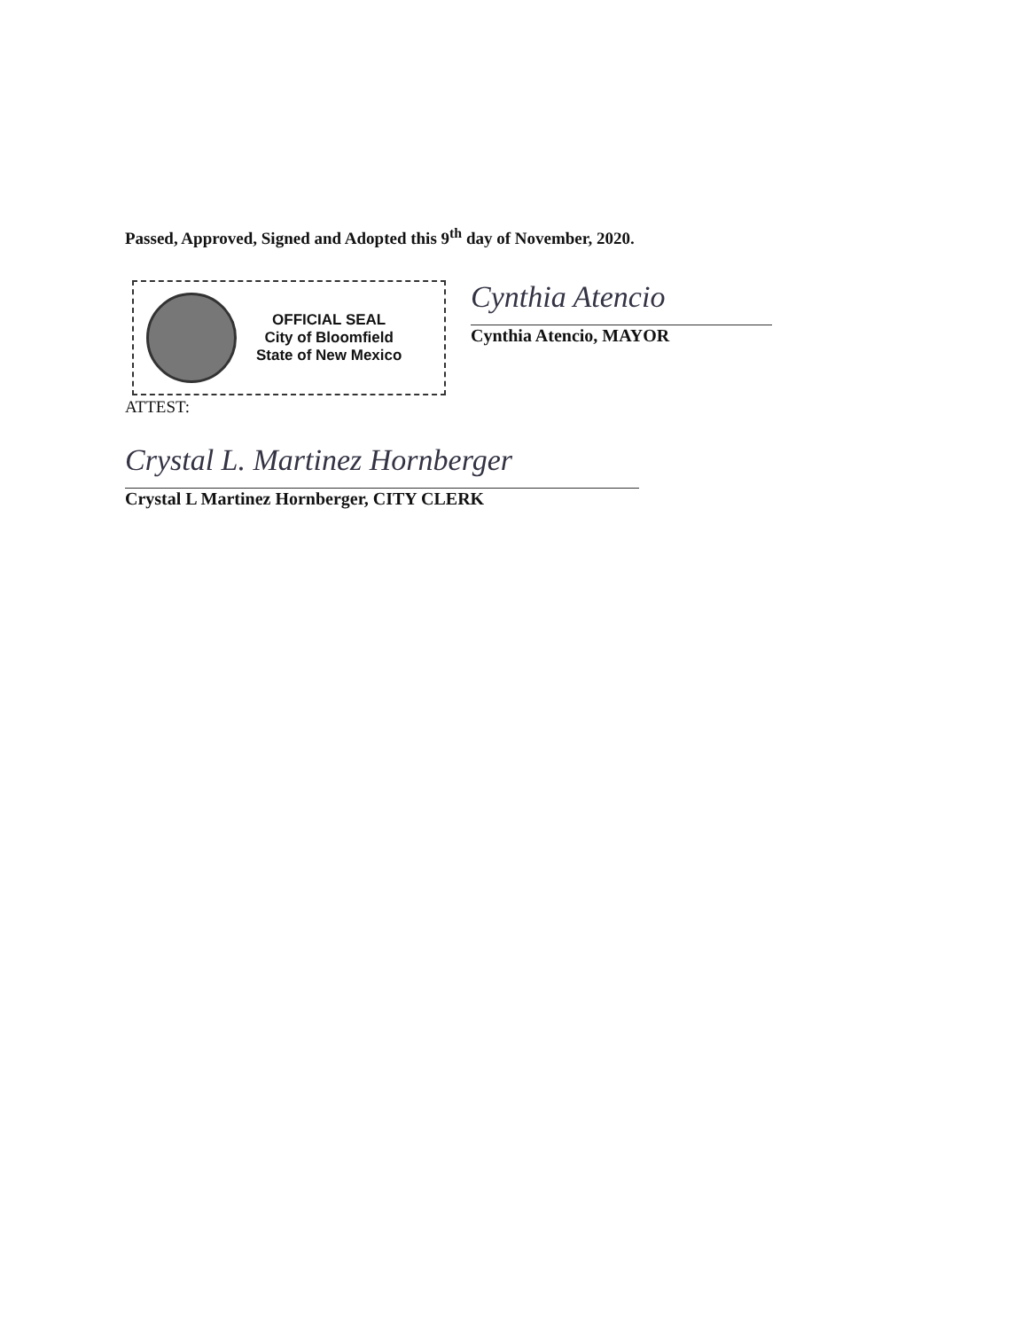Passed, Approved, Signed and Adopted this 9<sup>th</sup> day of November, 2020.
OFFICIAL SEAL
City of Bloomfield
State of New Mexico
Cynthia Atencio
Cynthia Atencio, MAYOR
ATTEST:
Crystal L. Martinez Hornberger
Crystal L Martinez Hornberger, CITY CLERK